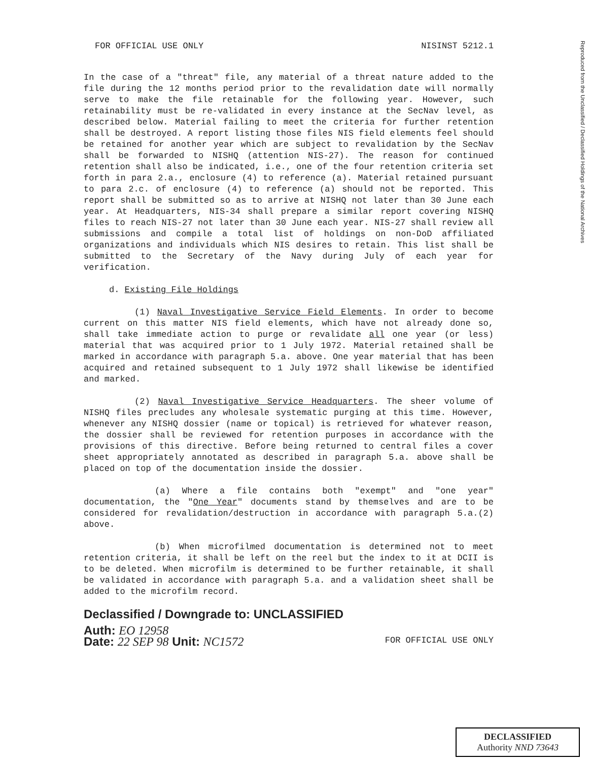Reproduced from the Unclassified / Declassified Holdings of the National Archives
FOR OFFICIAL USE ONLY NISINST 5212.1
In the case of a "threat" file, any material of a threat nature added to the file during the 12 months period prior to the revalidation date will normally serve to make the file retainable for the following year. However, such retainability must be re-validated in every instance at the SecNav level, as described below. Material failing to meet the criteria for further retention shall be destroyed. A report listing those files NIS field elements feel should be retained for another year which are subject to revalidation by the SecNav shall be forwarded to NISHQ (attention NIS-27). The reason for continued retention shall also be indicated, i.e., one of the four retention criteria set forth in para 2.a., enclosure (4) to reference (a). Material retained pursuant to para 2.c. of enclosure (4) to reference (a) should not be reported. This report shall be submitted so as to arrive at NISHQ not later than 30 June each year. At Headquarters, NIS-34 shall prepare a similar report covering NISHQ files to reach NIS-27 not later than 30 June each year. NIS-27 shall review all submissions and compile a total list of holdings on non-DoD affiliated organizations and individuals which NIS desires to retain. This list shall be submitted to the Secretary of the Navy during July of each year for verification.
d. Existing File Holdings
(1) Naval Investigative Service Field Elements. In order to become current on this matter NIS field elements, which have not already done so, shall take immediate action to purge or revalidate all one year (or less) material that was acquired prior to 1 July 1972. Material retained shall be marked in accordance with paragraph 5.a. above. One year material that has been acquired and retained subsequent to 1 July 1972 shall likewise be identified and marked.
(2) Naval Investigative Service Headquarters. The sheer volume of NISHQ files precludes any wholesale systematic purging at this time. However, whenever any NISHQ dossier (name or topical) is retrieved for whatever reason, the dossier shall be reviewed for retention purposes in accordance with the provisions of this directive. Before being returned to central files a cover sheet appropriately annotated as described in paragraph 5.a. above shall be placed on top of the documentation inside the dossier.
(a) Where a file contains both "exempt" and "one year" documentation, the "One Year" documents stand by themselves and are to be considered for revalidation/destruction in accordance with paragraph 5.a.(2) above.
(b) When microfilmed documentation is determined not to meet retention criteria, it shall be left on the reel but the index to it at DCII is to be deleted. When microfilm is determined to be further retainable, it shall be validated in accordance with paragraph 5.a. and a validation sheet shall be added to the microfilm record.
Declassified / Downgrade to: UNCLASSIFIED
Auth: EO 12958
Date: 22 SEP 98 Unit: NC1572
FOR OFFICIAL USE ONLY
DECLASSIFIED
Authority NND 73643